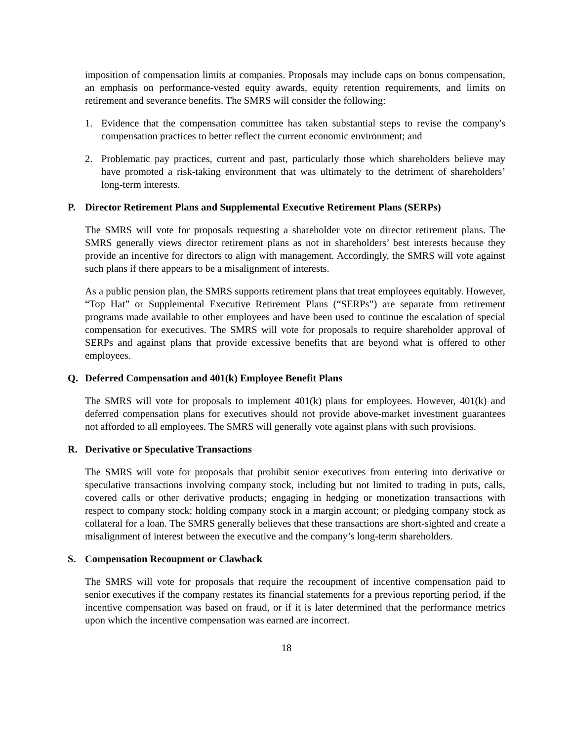imposition of compensation limits at companies. Proposals may include caps on bonus compensation, an emphasis on performance-vested equity awards, equity retention requirements, and limits on retirement and severance benefits. The SMRS will consider the following:
1. Evidence that the compensation committee has taken substantial steps to revise the company's compensation practices to better reflect the current economic environment; and
2. Problematic pay practices, current and past, particularly those which shareholders believe may have promoted a risk-taking environment that was ultimately to the detriment of shareholders’ long-term interests.
P. Director Retirement Plans and Supplemental Executive Retirement Plans (SERPs)
The SMRS will vote for proposals requesting a shareholder vote on director retirement plans. The SMRS generally views director retirement plans as not in shareholders’ best interests because they provide an incentive for directors to align with management. Accordingly, the SMRS will vote against such plans if there appears to be a misalignment of interests.
As a public pension plan, the SMRS supports retirement plans that treat employees equitably. However, “Top Hat” or Supplemental Executive Retirement Plans (“SERPs”) are separate from retirement programs made available to other employees and have been used to continue the escalation of special compensation for executives. The SMRS will vote for proposals to require shareholder approval of SERPs and against plans that provide excessive benefits that are beyond what is offered to other employees.
Q. Deferred Compensation and 401(k) Employee Benefit Plans
The SMRS will vote for proposals to implement 401(k) plans for employees. However, 401(k) and deferred compensation plans for executives should not provide above-market investment guarantees not afforded to all employees. The SMRS will generally vote against plans with such provisions.
R. Derivative or Speculative Transactions
The SMRS will vote for proposals that prohibit senior executives from entering into derivative or speculative transactions involving company stock, including but not limited to trading in puts, calls, covered calls or other derivative products; engaging in hedging or monetization transactions with respect to company stock; holding company stock in a margin account; or pledging company stock as collateral for a loan. The SMRS generally believes that these transactions are short-sighted and create a misalignment of interest between the executive and the company’s long-term shareholders.
S. Compensation Recoupment or Clawback
The SMRS will vote for proposals that require the recoupment of incentive compensation paid to senior executives if the company restates its financial statements for a previous reporting period, if the incentive compensation was based on fraud, or if it is later determined that the performance metrics upon which the incentive compensation was earned are incorrect.
18